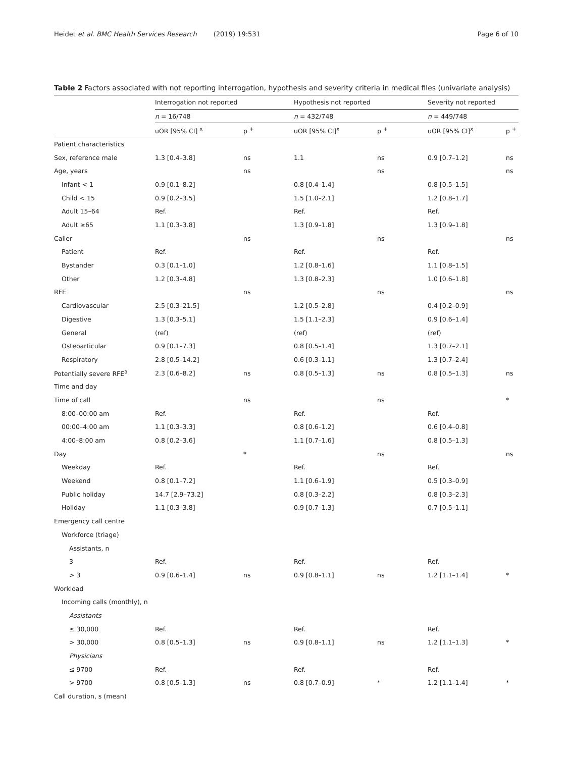Heidet et al. BMC Health Services Research (2019) 19:531 Page 6 of 10
Table 2 Factors associated with not reporting interrogation, hypothesis and severity criteria in medical files (univariate analysis)
| | Interrogation not reported | | | Hypothesis not reported | | | Severity not reported | |
| | n = 16/748 | | | n = 432/748 | | | n = 449/748 | |
| | uOR [95% CI] <sup>x</sup> | p <sup>+</sup> | | uOR [95% CI]<sup>x</sup> | p <sup>+</sup> | | uOR [95% CI]<sup>x</sup> | p <sup>+</sup> |
| Patient characteristics | | | | | | | | |
| Sex, reference male | 1.3 [0.4–3.8] | ns | | 1.1 | ns | | 0.9 [0.7–1.2] | ns |
| Age, years | | ns | | | ns | | | ns |
| Infant < 1 | 0.9 [0.1–8.2] | | | 0.8 [0.4–1.4] | | | 0.8 [0.5–1.5] | |
| Child < 15 | 0.9 [0.2–3.5] | | | 1.5 [1.0–2.1] | | | 1.2 [0.8–1.7] | |
| Adult 15–64 | Ref. | | | Ref. | | | Ref. | |
| Adult ≥65 | 1.1 [0.3–3.8] | | | 1.3 [0.9–1.8] | | | 1.3 [0.9–1.8] | |
| Caller | | ns | | | ns | | | ns |
| Patient | Ref. | | | Ref. | | | Ref. | |
| Bystander | 0.3 [0.1–1.0] | | | 1.2 [0.8–1.6] | | | 1.1 [0.8–1.5] | |
| Other | 1.2 [0.3–4.8] | | | 1.3 [0.8–2.3] | | | 1.0 [0.6–1.8] | |
| RFE | | ns | | | ns | | | ns |
| Cardiovascular | 2.5 [0.3–21.5] | | | 1.2 [0.5–2.8] | | | 0.4 [0.2–0.9] | |
| Digestive | 1.3 [0.3–5.1] | | | 1.5 [1.1–2.3] | | | 0.9 [0.6–1.4] | |
| General | (ref) | | | (ref) | | | (ref) | |
| Osteoarticular | 0.9 [0.1–7.3] | | | 0.8 [0.5–1.4] | | | 1.3 [0.7–2.1] | |
| Respiratory | 2.8 [0.5–14.2] | | | 0.6 [0.3–1.1] | | | 1.3 [0.7–2.4] | |
| Potentially severe RFE<sup>a</sup> | 2.3 [0.6–8.2] | ns | | 0.8 [0.5–1.3] | ns | | 0.8 [0.5–1.3] | ns |
| Time and day | | | | | | | | |
| Time of call | | ns | | | ns | | | * |
| 8:00–00:00 am | Ref. | | | Ref. | | | Ref. | |
| 00:00–4:00 am | 1.1 [0.3–3.3] | | | 0.8 [0.6–1.2] | | | 0.6 [0.4–0.8] | |
| 4:00–8:00 am | 0.8 [0.2–3.6] | | | 1.1 [0.7–1.6] | | | 0.8 [0.5–1.3] | |
| Day | | * | | | ns | | | ns |
| Weekday | Ref. | | | Ref. | | | Ref. | |
| Weekend | 0.8 [0.1–7.2] | | | 1.1 [0.6–1.9] | | | 0.5 [0.3–0.9] | |
| Public holiday | 14.7 [2.9–73.2] | | | 0.8 [0.3–2.2] | | | 0.8 [0.3–2.3] | |
| Holiday | 1.1 [0.3–3.8] | | | 0.9 [0.7–1.3] | | | 0.7 [0.5–1.1] | |
| Emergency call centre | | | | | | | | |
| Workforce (triage) | | | | | | | | |
| Assistants, n | | | | | | | | |
| 3 | Ref. | | | Ref. | | | Ref. | |
| > 3 | 0.9 [0.6–1.4] | ns | | 0.9 [0.8–1.1] | ns | | 1.2 [1.1–1.4] | * |
| Workload | | | | | | | | |
| Incoming calls (monthly), n | | | | | | | | |
| Assistants | | | | | | | | |
| ≤ 30,000 | Ref. | | | Ref. | | | Ref. | |
| > 30,000 | 0.8 [0.5–1.3] | ns | | 0.9 [0.8–1.1] | ns | | 1.2 [1.1–1.3] | * |
| Physicians | | | | | | | | |
| ≤ 9700 | Ref. | | | Ref. | | | Ref. | |
| > 9700 | 0.8 [0.5–1.3] | ns | | 0.8 [0.7–0.9] | * | | 1.2 [1.1–1.4] | * |
| Call duration, s (mean) | | | | | | | | |